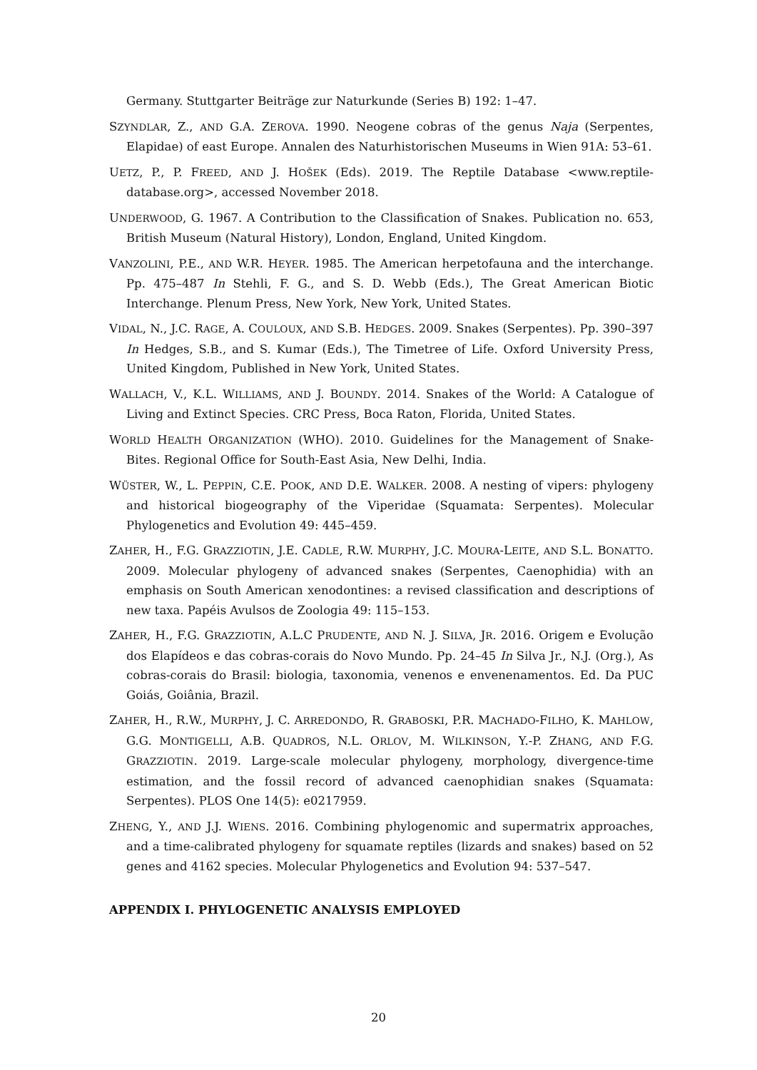Germany. Stuttgarter Beiträge zur Naturkunde (Series B) 192: 1–47.
SZYNDLAR, Z., AND G.A. ZEROVA. 1990. Neogene cobras of the genus Naja (Serpentes, Elapidae) of east Europe. Annalen des Naturhistorischen Museums in Wien 91A: 53–61.
UETZ, P., P. FREED, AND J. HOŠEK (Eds). 2019. The Reptile Database <www.reptile-database.org>, accessed November 2018.
UNDERWOOD, G. 1967. A Contribution to the Classification of Snakes. Publication no. 653, British Museum (Natural History), London, England, United Kingdom.
VANZOLINI, P.E., AND W.R. HEYER. 1985. The American herpetofauna and the interchange. Pp. 475–487 In Stehli, F. G., and S. D. Webb (Eds.), The Great American Biotic Interchange. Plenum Press, New York, New York, United States.
VIDAL, N., J.C. RAGE, A. COULOUX, AND S.B. HEDGES. 2009. Snakes (Serpentes). Pp. 390–397 In Hedges, S.B., and S. Kumar (Eds.), The Timetree of Life. Oxford University Press, United Kingdom, Published in New York, United States.
WALLACH, V., K.L. WILLIAMS, AND J. BOUNDY. 2014. Snakes of the World: A Catalogue of Living and Extinct Species. CRC Press, Boca Raton, Florida, United States.
WORLD HEALTH ORGANIZATION (WHO). 2010. Guidelines for the Management of Snake-Bites. Regional Office for South-East Asia, New Delhi, India.
WÜSTER, W., L. PEPPIN, C.E. POOK, AND D.E. WALKER. 2008. A nesting of vipers: phylogeny and historical biogeography of the Viperidae (Squamata: Serpentes). Molecular Phylogenetics and Evolution 49: 445–459.
ZAHER, H., F.G. GRAZZIOTIN, J.E. CADLE, R.W. MURPHY, J.C. MOURA-LEITE, AND S.L. BONATTO. 2009. Molecular phylogeny of advanced snakes (Serpentes, Caenophidia) with an emphasis on South American xenodontines: a revised classification and descriptions of new taxa. Papéis Avulsos de Zoologia 49: 115–153.
ZAHER, H., F.G. GRAZZIOTIN, A.L.C PRUDENTE, AND N. J. SILVA, JR. 2016. Origem e Evolução dos Elapídeos e das cobras-corais do Novo Mundo. Pp. 24–45 In Silva Jr., N.J. (Org.), As cobras-corais do Brasil: biologia, taxonomia, venenos e envenenamentos. Ed. Da PUC Goiás, Goiânia, Brazil.
ZAHER, H., R.W., MURPHY, J. C. ARREDONDO, R. GRABOSKI, P.R. MACHADO-FILHO, K. MAHLOW, G.G. MONTIGELLI, A.B. QUADROS, N.L. ORLOV, M. WILKINSON, Y.-P. ZHANG, AND F.G. GRAZZIOTIN. 2019. Large-scale molecular phylogeny, morphology, divergence-time estimation, and the fossil record of advanced caenophidian snakes (Squamata: Serpentes). PLOS One 14(5): e0217959.
ZHENG, Y., AND J.J. WIENS. 2016. Combining phylogenomic and supermatrix approaches, and a time-calibrated phylogeny for squamate reptiles (lizards and snakes) based on 52 genes and 4162 species. Molecular Phylogenetics and Evolution 94: 537–547.
APPENDIX I. PHYLOGENETIC ANALYSIS EMPLOYED
20